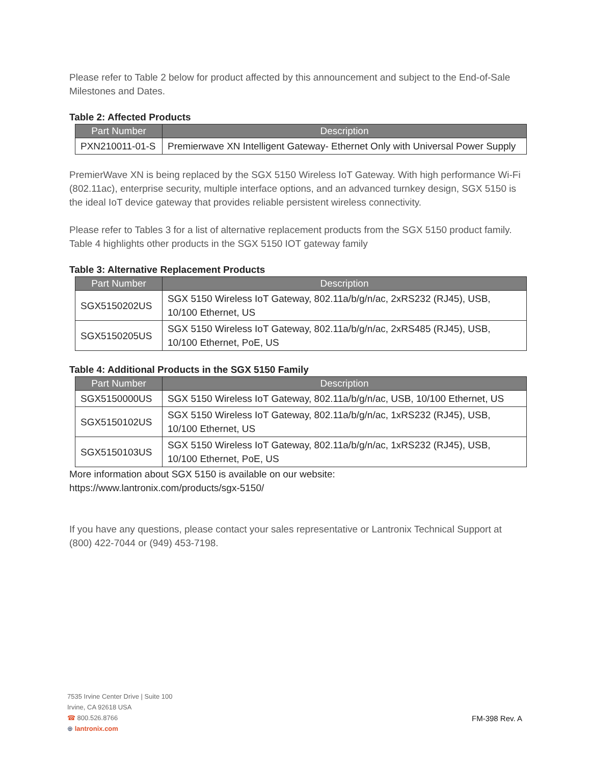Please refer to Table 2 below for product affected by this announcement and subject to the End-of-Sale Milestones and Dates.
Table 2: Affected Products
| Part Number | Description |
| --- | --- |
| PXN210011-01-S | Premierwave XN Intelligent Gateway- Ethernet Only with Universal Power Supply |
PremierWave XN is being replaced by the SGX 5150 Wireless IoT Gateway. With high performance Wi-Fi (802.11ac), enterprise security, multiple interface options, and an advanced turnkey design, SGX 5150 is the ideal IoT device gateway that provides reliable persistent wireless connectivity.
Please refer to Tables 3 for a list of alternative replacement products from the SGX 5150 product family. Table 4 highlights other products in the SGX 5150 IOT gateway family
Table 3: Alternative Replacement Products
| Part Number | Description |
| --- | --- |
| SGX5150202US | SGX 5150 Wireless IoT Gateway, 802.11a/b/g/n/ac, 2xRS232 (RJ45), USB, 10/100 Ethernet, US |
| SGX5150205US | SGX 5150 Wireless IoT Gateway, 802.11a/b/g/n/ac, 2xRS485 (RJ45), USB, 10/100 Ethernet, PoE, US |
Table 4: Additional Products in the SGX 5150 Family
| Part Number | Description |
| --- | --- |
| SGX5150000US | SGX 5150 Wireless IoT Gateway, 802.11a/b/g/n/ac, USB, 10/100 Ethernet, US |
| SGX5150102US | SGX 5150 Wireless IoT Gateway, 802.11a/b/g/n/ac, 1xRS232 (RJ45), USB, 10/100 Ethernet, US |
| SGX5150103US | SGX 5150 Wireless IoT Gateway, 802.11a/b/g/n/ac, 1xRS232 (RJ45), USB, 10/100 Ethernet, PoE, US |
More information about SGX 5150 is available on our website:
https://www.lantronix.com/products/sgx-5150/
If you have any questions, please contact your sales representative or Lantronix Technical Support at (800) 422-7044 or (949) 453-7198.
7535 Irvine Center Drive | Suite 100
Irvine, CA 92618 USA
☎ 800.526.8766
⊕ lantronix.com
FM-398 Rev. A